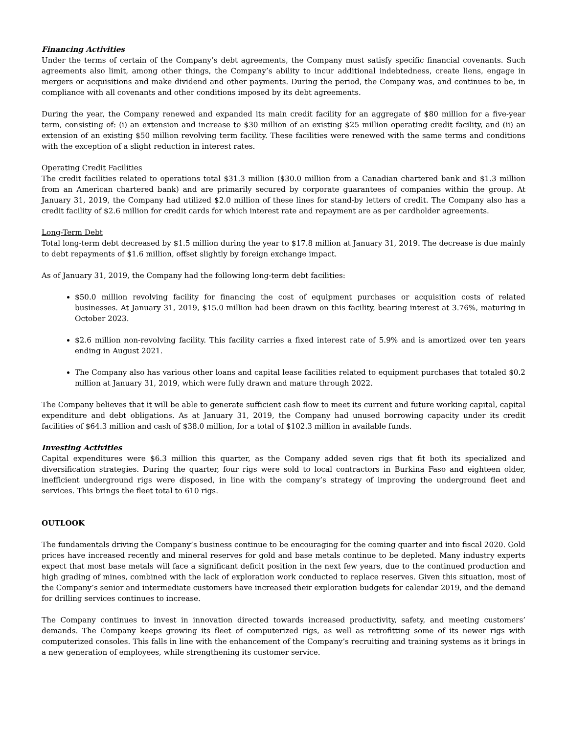Financing Activities
Under the terms of certain of the Company’s debt agreements, the Company must satisfy specific financial covenants. Such agreements also limit, among other things, the Company’s ability to incur additional indebtedness, create liens, engage in mergers or acquisitions and make dividend and other payments. During the period, the Company was, and continues to be, in compliance with all covenants and other conditions imposed by its debt agreements.
During the year, the Company renewed and expanded its main credit facility for an aggregate of $80 million for a five-year term, consisting of: (i) an extension and increase to $30 million of an existing $25 million operating credit facility, and (ii) an extension of an existing $50 million revolving term facility. These facilities were renewed with the same terms and conditions with the exception of a slight reduction in interest rates.
Operating Credit Facilities
The credit facilities related to operations total $31.3 million ($30.0 million from a Canadian chartered bank and $1.3 million from an American chartered bank) and are primarily secured by corporate guarantees of companies within the group. At January 31, 2019, the Company had utilized $2.0 million of these lines for stand-by letters of credit. The Company also has a credit facility of $2.6 million for credit cards for which interest rate and repayment are as per cardholder agreements.
Long-Term Debt
Total long-term debt decreased by $1.5 million during the year to $17.8 million at January 31, 2019. The decrease is due mainly to debt repayments of $1.6 million, offset slightly by foreign exchange impact.
As of January 31, 2019, the Company had the following long-term debt facilities:
$50.0 million revolving facility for financing the cost of equipment purchases or acquisition costs of related businesses. At January 31, 2019, $15.0 million had been drawn on this facility, bearing interest at 3.76%, maturing in October 2023.
$2.6 million non-revolving facility. This facility carries a fixed interest rate of 5.9% and is amortized over ten years ending in August 2021.
The Company also has various other loans and capital lease facilities related to equipment purchases that totaled $0.2 million at January 31, 2019, which were fully drawn and mature through 2022.
The Company believes that it will be able to generate sufficient cash flow to meet its current and future working capital, capital expenditure and debt obligations. As at January 31, 2019, the Company had unused borrowing capacity under its credit facilities of $64.3 million and cash of $38.0 million, for a total of $102.3 million in available funds.
Investing Activities
Capital expenditures were $6.3 million this quarter, as the Company added seven rigs that fit both its specialized and diversification strategies. During the quarter, four rigs were sold to local contractors in Burkina Faso and eighteen older, inefficient underground rigs were disposed, in line with the company’s strategy of improving the underground fleet and services. This brings the fleet total to 610 rigs.
OUTLOOK
The fundamentals driving the Company’s business continue to be encouraging for the coming quarter and into fiscal 2020. Gold prices have increased recently and mineral reserves for gold and base metals continue to be depleted. Many industry experts expect that most base metals will face a significant deficit position in the next few years, due to the continued production and high grading of mines, combined with the lack of exploration work conducted to replace reserves. Given this situation, most of the Company’s senior and intermediate customers have increased their exploration budgets for calendar 2019, and the demand for drilling services continues to increase.
The Company continues to invest in innovation directed towards increased productivity, safety, and meeting customers’ demands. The Company keeps growing its fleet of computerized rigs, as well as retrofitting some of its newer rigs with computerized consoles. This falls in line with the enhancement of the Company’s recruiting and training systems as it brings in a new generation of employees, while strengthening its customer service.